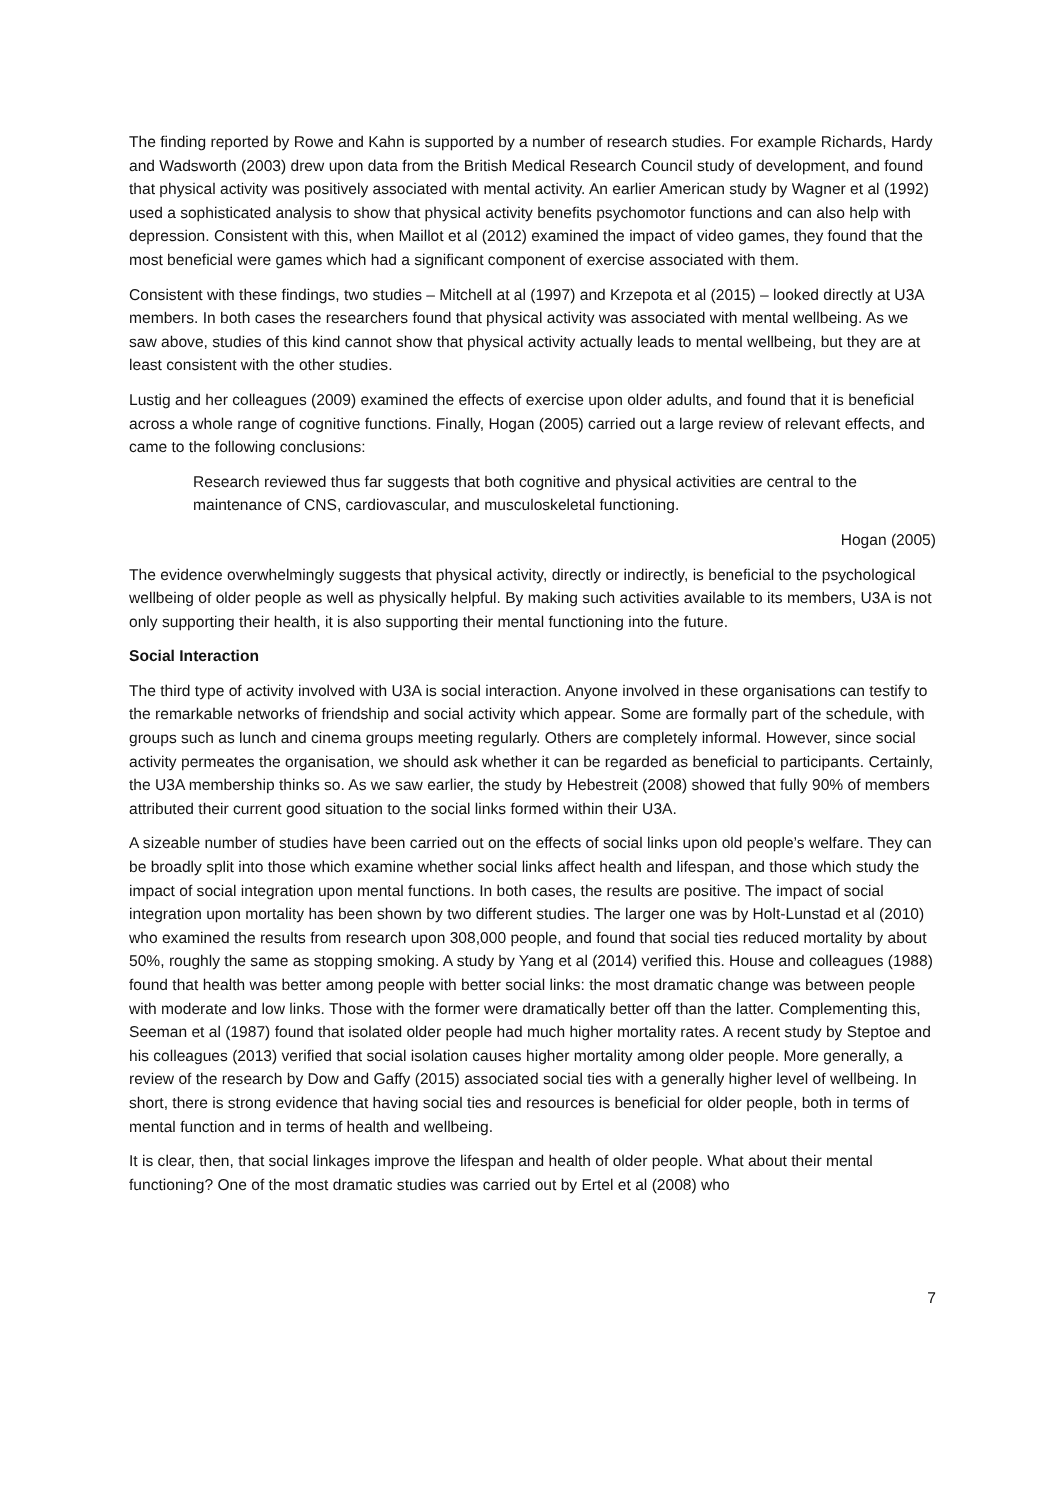The finding reported by Rowe and Kahn is supported by a number of research studies. For example Richards, Hardy and Wadsworth (2003) drew upon data from the British Medical Research Council study of development, and found that physical activity was positively associated with mental activity. An earlier American study by Wagner et al (1992) used a sophisticated analysis to show that physical activity benefits psychomotor functions and can also help with depression. Consistent with this, when Maillot et al (2012) examined the impact of video games, they found that the most beneficial were games which had a significant component of exercise associated with them.
Consistent with these findings, two studies – Mitchell at al (1997) and Krzepota et al (2015) – looked directly at U3A members. In both cases the researchers found that physical activity was associated with mental wellbeing. As we saw above, studies of this kind cannot show that physical activity actually leads to mental wellbeing, but they are at least consistent with the other studies.
Lustig and her colleagues (2009) examined the effects of exercise upon older adults, and found that it is beneficial across a whole range of cognitive functions. Finally, Hogan (2005) carried out a large review of relevant effects, and came to the following conclusions:
Research reviewed thus far suggests that both cognitive and physical activities are central to the maintenance of CNS, cardiovascular, and musculoskeletal functioning.
Hogan (2005)
The evidence overwhelmingly suggests that physical activity, directly or indirectly, is beneficial to the psychological wellbeing of older people as well as physically helpful. By making such activities available to its members, U3A is not only supporting their health, it is also supporting their mental functioning into the future.
Social Interaction
The third type of activity involved with U3A is social interaction. Anyone involved in these organisations can testify to the remarkable networks of friendship and social activity which appear. Some are formally part of the schedule, with groups such as lunch and cinema groups meeting regularly. Others are completely informal. However, since social activity permeates the organisation, we should ask whether it can be regarded as beneficial to participants. Certainly, the U3A membership thinks so. As we saw earlier, the study by Hebestreit (2008) showed that fully 90% of members attributed their current good situation to the social links formed within their U3A.
A sizeable number of studies have been carried out on the effects of social links upon old people’s welfare. They can be broadly split into those which examine whether social links affect health and lifespan, and those which study the impact of social integration upon mental functions. In both cases, the results are positive. The impact of social integration upon mortality has been shown by two different studies. The larger one was by Holt-Lunstad et al (2010) who examined the results from research upon 308,000 people, and found that social ties reduced mortality by about 50%, roughly the same as stopping smoking. A study by Yang et al (2014) verified this. House and colleagues (1988) found that health was better among people with better social links: the most dramatic change was between people with moderate and low links. Those with the former were dramatically better off than the latter. Complementing this, Seeman et al (1987) found that isolated older people had much higher mortality rates. A recent study by Steptoe and his colleagues (2013) verified that social isolation causes higher mortality among older people. More generally, a review of the research by Dow and Gaffy (2015) associated social ties with a generally higher level of wellbeing. In short, there is strong evidence that having social ties and resources is beneficial for older people, both in terms of mental function and in terms of health and wellbeing.
It is clear, then, that social linkages improve the lifespan and health of older people. What about their mental functioning? One of the most dramatic studies was carried out by Ertel et al (2008) who
7